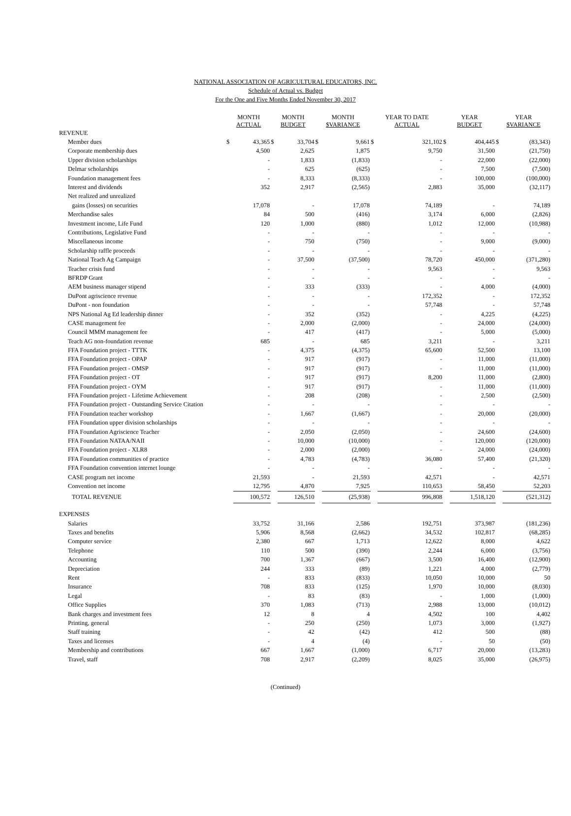NATIONAL ASSOCIATION OF AGRICULTURAL EDUCATORS, INC.
Schedule of Actual vs. Budget
For the One and Five Months Ended November 30, 2017
| | MONTH ACTUAL | | MONTH BUDGET | | MONTH $VARIANCE | | YEAR TO DATE ACTUAL | | YEAR BUDGET | | YEAR $VARIANCE | |
| --- | --- | --- | --- | --- | --- | --- | --- | --- | --- | --- | --- | --- |
| REVENUE | | | | | | | | | | | | |
| Member dues | $ | 43,365 | $ | 33,704 | $ | 9,661 | $ | 321,102 | $ | 404,445 | $ | (83,343) |
| Corporate membership dues | | 4,500 | | 2,625 | | 1,875 | | 9,750 | | 31,500 | | (21,750) |
| Upper division scholarships | | - | | 1,833 | | (1,833) | | - | | 22,000 | | (22,000) |
| Delmar scholarships | | - | | 625 | | (625) | | - | | 7,500 | | (7,500) |
| Foundation management fees | | - | | 8,333 | | (8,333) | | - | | 100,000 | | (100,000) |
| Interest and dividends | | 352 | | 2,917 | | (2,565) | | 2,883 | | 35,000 | | (32,117) |
| Net realized and unrealized | | | | | | | | | | | | |
| gains (losses) on securities | | 17,078 | | - | | 17,078 | | 74,189 | | - | | 74,189 |
| Merchandise sales | | 84 | | 500 | | (416) | | 3,174 | | 6,000 | | (2,826) |
| Investment income, Life Fund | | 120 | | 1,000 | | (880) | | 1,012 | | 12,000 | | (10,988) |
| Contributions, Legislative Fund | | - | | - | | - | | - | | - | | - |
| Miscellaneous income | | - | | 750 | | (750) | | - | | 9,000 | | (9,000) |
| Scholarship raffle proceeds | | - | | - | | - | | - | | - | | - |
| National Teach Ag Campaign | | - | | 37,500 | | (37,500) | | 78,720 | | 450,000 | | (371,280) |
| Teacher crisis fund | | - | | - | | - | | 9,563 | | - | | 9,563 |
| BFRDP Grant | | - | | - | | - | | - | | - | | - |
| AEM business manager stipend | | - | | 333 | | (333) | | - | | 4,000 | | (4,000) |
| DuPont agriscience revenue | | - | | - | | - | | 172,352 | | - | | 172,352 |
| DuPont - non foundation | | - | | - | | - | | 57,748 | | - | | 57,748 |
| NPS National Ag Ed leadership dinner | | - | | 352 | | (352) | | - | | 4,225 | | (4,225) |
| CASE management fee | | - | | 2,000 | | (2,000) | | - | | 24,000 | | (24,000) |
| Council MMM management fee | | - | | 417 | | (417) | | - | | 5,000 | | (5,000) |
| Teach AG non-foundation revenue | | 685 | | - | | 685 | | 3,211 | | - | | 3,211 |
| FFA Foundation project - TTTK | | - | | 4,375 | | (4,375) | | 65,600 | | 52,500 | | 13,100 |
| FFA Foundation project - OPAP | | - | | 917 | | (917) | | - | | 11,000 | | (11,000) |
| FFA Foundation project - OMSP | | - | | 917 | | (917) | | - | | 11,000 | | (11,000) |
| FFA Foundation project - OT | | - | | 917 | | (917) | | 8,200 | | 11,000 | | (2,800) |
| FFA Foundation project - OYM | | - | | 917 | | (917) | | - | | 11,000 | | (11,000) |
| FFA Foundation project - Lifetime Achievement | | - | | 208 | | (208) | | - | | 2,500 | | (2,500) |
| FFA Foundation project - Outstanding Service Citation | | - | | - | | - | | - | | - | | - |
| FFA Foundation teacher workshop | | - | | 1,667 | | (1,667) | | - | | 20,000 | | (20,000) |
| FFA Foundation upper division scholarships | | - | | - | | - | | - | | - | | - |
| FFA Foundation Agriscience Teacher | | - | | 2,050 | | (2,050) | | - | | 24,600 | | (24,600) |
| FFA Foundation NATAA/NAII | | - | | 10,000 | | (10,000) | | - | | 120,000 | | (120,000) |
| FFA Foundation project - XLR8 | | - | | 2,000 | | (2,000) | | - | | 24,000 | | (24,000) |
| FFA Foundation communities of practice | | - | | 4,783 | | (4,783) | | 36,080 | | 57,400 | | (21,320) |
| FFA Foundation convention internet lounge | | - | | - | | - | | - | | - | | - |
| CASE program net income | | 21,593 | | - | | 21,593 | | 42,571 | | - | | 42,571 |
| Convention net income | | 12,795 | | 4,870 | | 7,925 | | 110,653 | | 58,450 | | 52,203 |
| TOTAL REVENUE | | 100,572 | | 126,510 | | (25,938) | | 996,808 | | 1,518,120 | | (521,312) |
| EXPENSES | | | | | | | | | | | | |
| Salaries | | 33,752 | | 31,166 | | 2,586 | | 192,751 | | 373,987 | | (181,236) |
| Taxes and benefits | | 5,906 | | 8,568 | | (2,662) | | 34,532 | | 102,817 | | (68,285) |
| Computer service | | 2,380 | | 667 | | 1,713 | | 12,622 | | 8,000 | | 4,622 |
| Telephone | | 110 | | 500 | | (390) | | 2,244 | | 6,000 | | (3,756) |
| Accounting | | 700 | | 1,367 | | (667) | | 3,500 | | 16,400 | | (12,900) |
| Depreciation | | 244 | | 333 | | (89) | | 1,221 | | 4,000 | | (2,779) |
| Rent | | - | | 833 | | (833) | | 10,050 | | 10,000 | | 50 |
| Insurance | | 708 | | 833 | | (125) | | 1,970 | | 10,000 | | (8,030) |
| Legal | | - | | 83 | | (83) | | - | | 1,000 | | (1,000) |
| Office Supplies | | 370 | | 1,083 | | (713) | | 2,988 | | 13,000 | | (10,012) |
| Bank charges and investment fees | | 12 | | 8 | | 4 | | 4,502 | | 100 | | 4,402 |
| Printing, general | | - | | 250 | | (250) | | 1,073 | | 3,000 | | (1,927) |
| Staff training | | - | | 42 | | (42) | | 412 | | 500 | | (88) |
| Taxes and licenses | | - | | 4 | | (4) | | - | | 50 | | (50) |
| Membership and contributions | | 667 | | 1,667 | | (1,000) | | 6,717 | | 20,000 | | (13,283) |
| Travel, staff | | 708 | | 2,917 | | (2,209) | | 8,025 | | 35,000 | | (26,975) |
(Continued)